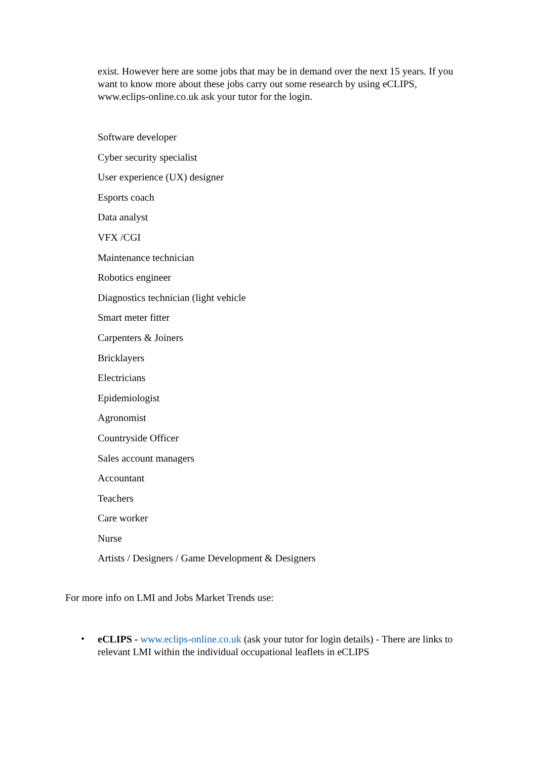exist. However here are some jobs that may be in demand over the next 15 years. If you want to know more about these jobs carry out some research by using eCLIPS, www.eclips-online.co.uk ask your tutor for the login.
Software developer
Cyber security specialist
User experience (UX) designer
Esports coach
Data analyst
VFX /CGI
Maintenance technician
Robotics engineer
Diagnostics technician (light vehicle
Smart meter fitter
Carpenters & Joiners
Bricklayers
Electricians
Epidemiologist
Agronomist
Countryside Officer
Sales account managers
Accountant
Teachers
Care worker
Nurse
Artists / Designers / Game Development & Designers
For more info on LMI and Jobs Market Trends use:
•
eCLIPS - www.eclips-online.co.uk (ask your tutor for login details) - There are links to relevant LMI within the individual occupational leaflets in eCLIPS